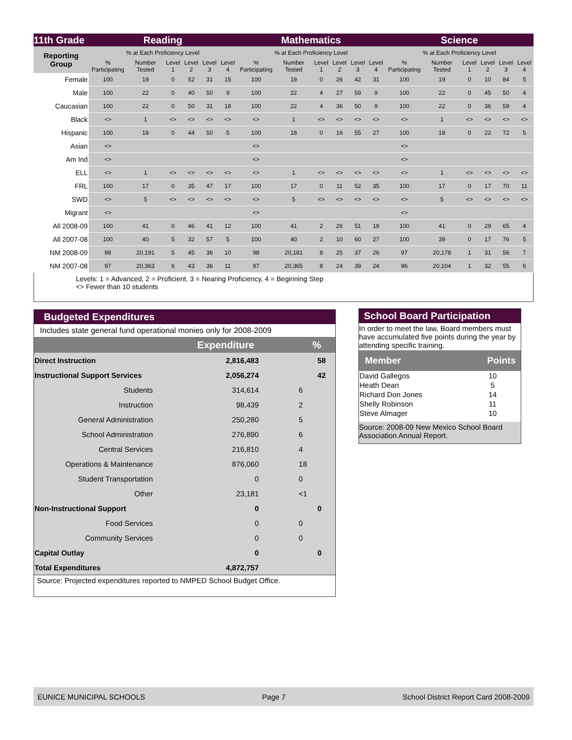| 11th Grade | Reading | | | | | | Mathematics | | | | | | Science | | | | | |
| --- | --- | --- | --- | --- | --- | --- | --- | --- | --- | --- | --- | --- | --- | --- | --- | --- | --- | --- |
| Reporting Group | % at Each Proficiency Level | | | | | | % at Each Proficiency Level | | | | | | % at Each Proficiency Level | | | | | |
| | % Participating | Number Tested | Level 1 | Level 2 | Level 3 | Level 4 | % Participating | Number Tested | Level 1 | Level 2 | Level 3 | Level 4 | % Participating | Number Tested | Level 1 | Level 2 | Level 3 | Level 4 |
| Female | 100 | 19 | 0 | 52 | 31 | 15 | 100 | 19 | 0 | 26 | 42 | 31 | 100 | 19 | 0 | 10 | 84 | 5 |
| Male | 100 | 22 | 0 | 40 | 50 | 9 | 100 | 22 | 4 | 27 | 59 | 9 | 100 | 22 | 0 | 45 | 50 | 4 |
| Caucasian | 100 | 22 | 0 | 50 | 31 | 18 | 100 | 22 | 4 | 36 | 50 | 9 | 100 | 22 | 0 | 36 | 59 | 4 |
| Black | <> | 1 | <> | <> | <> | <> | <> | 1 | <> | <> | <> | <> | <> | 1 | <> | <> | <> | <> |
| Hispanic | 100 | 18 | 0 | 44 | 50 | 5 | 100 | 18 | 0 | 16 | 55 | 27 | 100 | 18 | 0 | 22 | 72 | 5 |
| Asian | <> | | | | | | <> | | | | | | <> | | | | | |
| Am Ind | <> | | | | | | <> | | | | | | <> | | | | | |
| ELL | <> | 1 | <> | <> | <> | <> | <> | 1 | <> | <> | <> | <> | <> | 1 | <> | <> | <> | <> |
| FRL | 100 | 17 | 0 | 35 | 47 | 17 | 100 | 17 | 0 | 11 | 52 | 35 | 100 | 17 | 0 | 17 | 70 | 11 |
| SWD | <> | 5 | <> | <> | <> | <> | <> | 5 | <> | <> | <> | <> | <> | 5 | <> | <> | <> | <> |
| Migrant | <> | | | | | | <> | | | | | | <> | | | | | |
| All 2008-09 | 100 | 41 | 0 | 46 | 41 | 12 | 100 | 41 | 2 | 26 | 51 | 19 | 100 | 41 | 0 | 29 | 65 | 4 |
| All 2007-08 | 100 | 40 | 5 | 32 | 57 | 5 | 100 | 40 | 2 | 10 | 60 | 27 | 100 | 39 | 0 | 17 | 76 | 5 |
| NM 2008-09 | 98 | 20,191 | 5 | 45 | 36 | 10 | 98 | 20,181 | 8 | 25 | 37 | 26 | 97 | 20,178 | 1 | 31 | 56 | 7 |
| NM 2007-08 | 97 | 20,363 | 6 | 43 | 36 | 11 | 97 | 20,365 | 8 | 24 | 39 | 24 | 96 | 20,104 | 1 | 32 | 55 | 6 |
Levels: 1 = Advanced, 2 = Proficient, 3 = Nearing Proficiency, 4 = Beginning Step
<> Fewer than 10 students
Budgeted Expenditures
Includes state general fund operational monies only for 2008-2009
| | Expenditure | % | |
| --- | --- | --- | --- |
| Direct Instruction | 2,816,483 | | 58 |
| Instructional Support Services | 2,056,274 | | 42 |
| Students | 314,614 | 6 | |
| Instruction | 98,439 | 2 | |
| General Administration | 250,280 | 5 | |
| School Administration | 276,890 | 6 | |
| Central Services | 216,810 | 4 | |
| Operations & Maintenance | 876,060 | 18 | |
| Student Transportation | 0 | 0 | |
| Other | 23,181 | <1 | |
| Non-Instructional Support | 0 | | 0 |
| Food Services | 0 | 0 | |
| Community Services | 0 | 0 | |
| Capital Outlay | 0 | | 0 |
| Total Expenditures | 4,872,757 | | |
Source: Projected expenditures reported to NMPED School Budget Office.
School Board Participation
In order to meet the law, Board members must have accumulated five points during the year by attending specific training.
| Member | Points |
| --- | --- |
| David Gallegos | 10 |
| Heath Dean | 5 |
| Richard Don Jones | 14 |
| Shelly Robinson | 11 |
| Steve Almager | 10 |
Source: 2008-09 New Mexico School Board Association Annual Report.
EUNICE MUNICIPAL SCHOOLS Page 7 School District Report Card 2008-2009